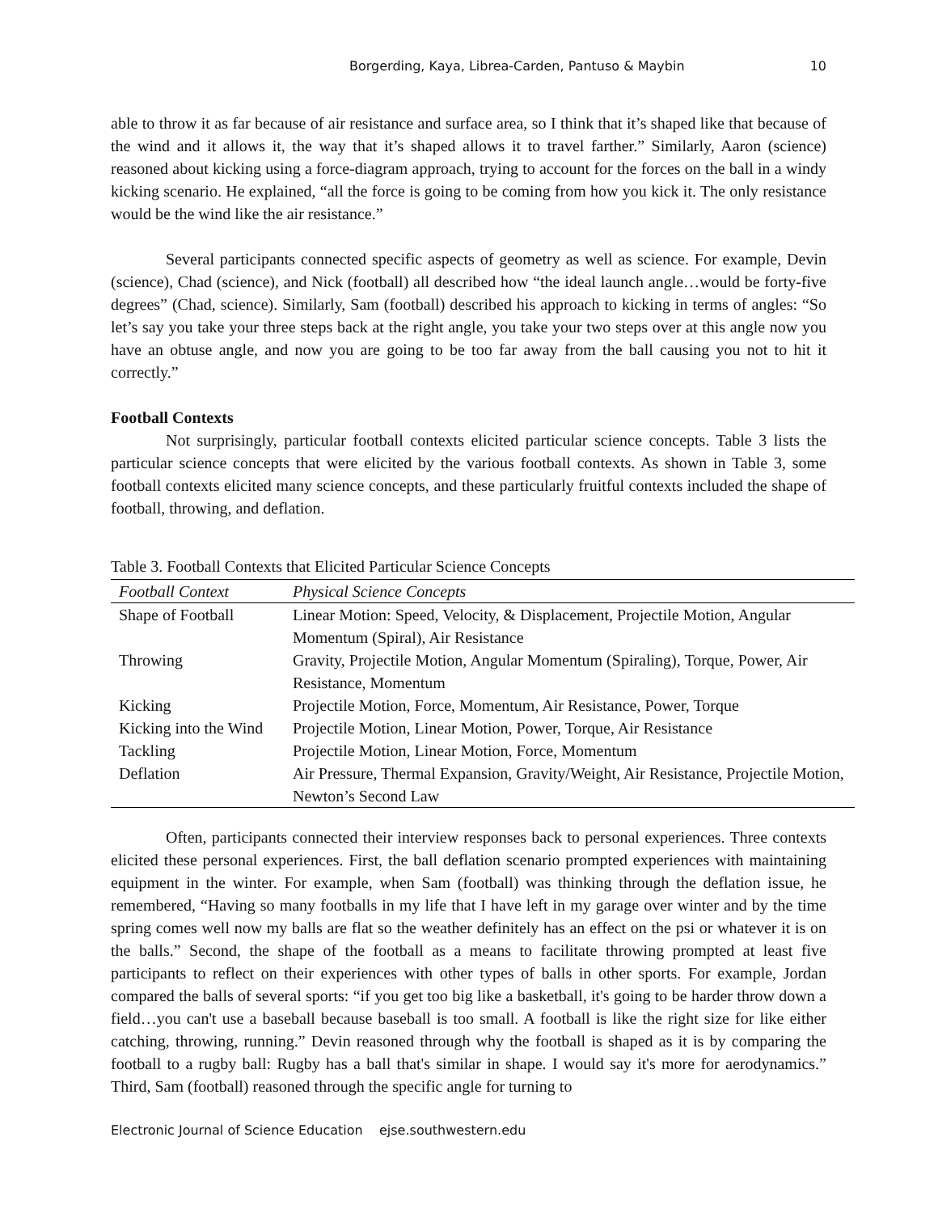Borgerding, Kaya, Librea-Carden, Pantuso & Maybin 10
able to throw it as far because of air resistance and surface area, so I think that it’s shaped like that because of the wind and it allows it, the way that it’s shaped allows it to travel farther.” Similarly, Aaron (science) reasoned about kicking using a force-diagram approach, trying to account for the forces on the ball in a windy kicking scenario. He explained, “all the force is going to be coming from how you kick it. The only resistance would be the wind like the air resistance.”
Several participants connected specific aspects of geometry as well as science. For example, Devin (science), Chad (science), and Nick (football) all described how “the ideal launch angle…would be forty-five degrees” (Chad, science). Similarly, Sam (football) described his approach to kicking in terms of angles: “So let’s say you take your three steps back at the right angle, you take your two steps over at this angle now you have an obtuse angle, and now you are going to be too far away from the ball causing you not to hit it correctly.”
Football Contexts
Not surprisingly, particular football contexts elicited particular science concepts. Table 3 lists the particular science concepts that were elicited by the various football contexts. As shown in Table 3, some football contexts elicited many science concepts, and these particularly fruitful contexts included the shape of football, throwing, and deflation.
Table 3. Football Contexts that Elicited Particular Science Concepts
| Football Context | Physical Science Concepts |
| --- | --- |
| Shape of Football | Linear Motion: Speed, Velocity, & Displacement, Projectile Motion, Angular Momentum (Spiral), Air Resistance |
| Throwing | Gravity, Projectile Motion, Angular Momentum (Spiraling), Torque, Power, Air Resistance, Momentum |
| Kicking | Projectile Motion, Force, Momentum, Air Resistance, Power, Torque |
| Kicking into the Wind | Projectile Motion, Linear Motion, Power, Torque, Air Resistance |
| Tackling | Projectile Motion, Linear Motion, Force, Momentum |
| Deflation | Air Pressure, Thermal Expansion, Gravity/Weight, Air Resistance, Projectile Motion, Newton’s Second Law |
Often, participants connected their interview responses back to personal experiences. Three contexts elicited these personal experiences. First, the ball deflation scenario prompted experiences with maintaining equipment in the winter. For example, when Sam (football) was thinking through the deflation issue, he remembered, “Having so many footballs in my life that I have left in my garage over winter and by the time spring comes well now my balls are flat so the weather definitely has an effect on the psi or whatever it is on the balls.” Second, the shape of the football as a means to facilitate throwing prompted at least five participants to reflect on their experiences with other types of balls in other sports. For example, Jordan compared the balls of several sports: “if you get too big like a basketball, it's going to be harder throw down a field…you can't use a baseball because baseball is too small. A football is like the right size for like either catching, throwing, running.” Devin reasoned through why the football is shaped as it is by comparing the football to a rugby ball: Rugby has a ball that's similar in shape. I would say it's more for aerodynamics.” Third, Sam (football) reasoned through the specific angle for turning to
Electronic Journal of Science Education ejse.southwestern.edu